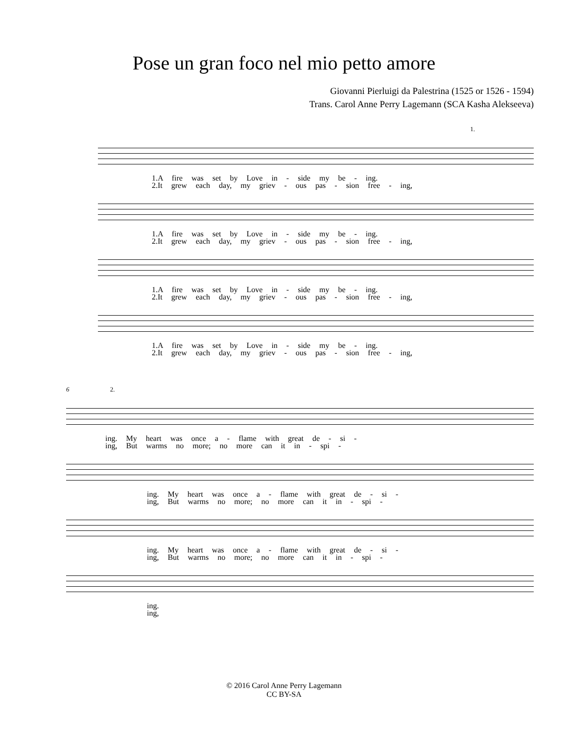Pose un gran foco nel mio petto amore
Giovanni Pierluigi da Palestrina (1525 or 1526 - 1594)
Trans. Carol Anne Perry Lagemann (SCA Kasha Alekseeva)
1.
1.A fire was set by Love in - side my be - ing.
2.It grew each day, my griev - ous pas - sion free - ing,
1.A fire was set by Love in - side my be - ing.
2.It grew each day, my griev - ous pas - sion free - ing,
1.A fire was set by Love in - side my be - ing.
2.It grew each day, my griev - ous pas - sion free - ing,
1.A fire was set by Love in - side my be - ing.
2.It grew each day, my griev - ous pas - sion free - ing,
6 2.
ing. My heart was once a - flame with great de - si -
ing, But warms no more; no more can it in - spi -
ing. My heart was once a - flame with great de - si -
ing, But warms no more; no more can it in - spi -
ing. My heart was once a - flame with great de - si -
ing, But warms no more; no more can it in - spi -
ing.
ing,
© 2016 Carol Anne Perry Lagemann
CC BY-SA